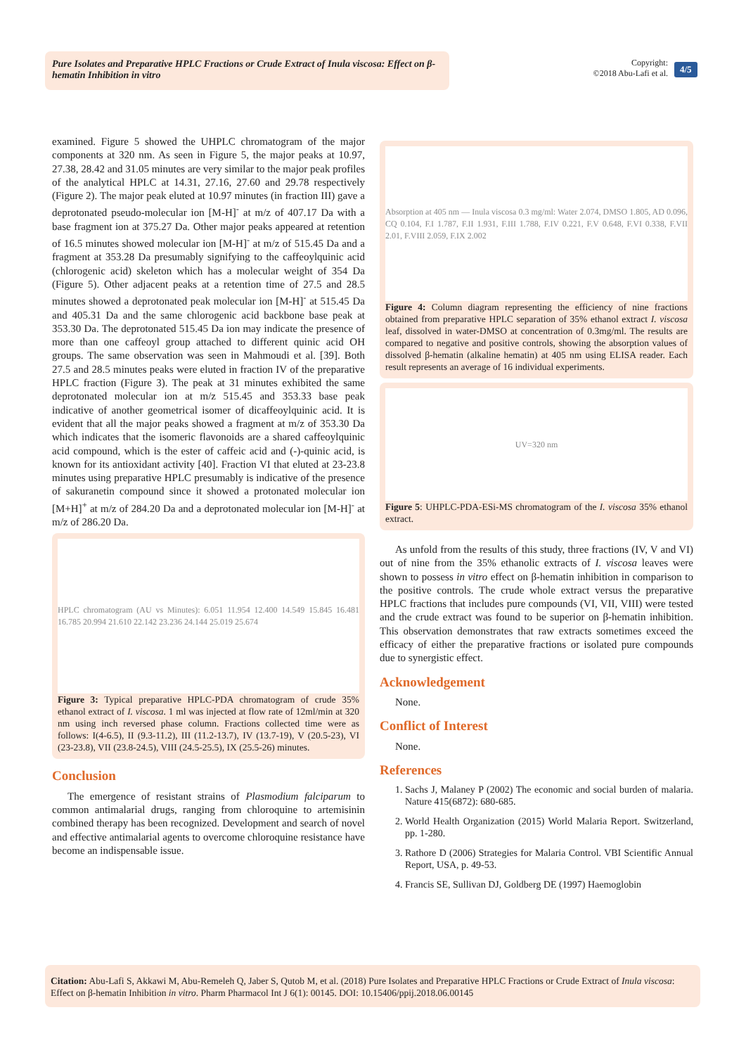Pure Isolates and Preparative HPLC Fractions or Crude Extract of Inula viscosa: Effect on β-hematin Inhibition in vitro
Copyright:
©2018 Abu-Lafi et al.
4/5
examined. Figure 5 showed the UHPLC chromatogram of the major components at 320 nm. As seen in Figure 5, the major peaks at 10.97, 27.38, 28.42 and 31.05 minutes are very similar to the major peak profiles of the analytical HPLC at 14.31, 27.16, 27.60 and 29.78 respectively (Figure 2). The major peak eluted at 10.97 minutes (in fraction III) gave a deprotonated pseudo-molecular ion [M-H]<sup>-</sup> at m/z of 407.17 Da with a base fragment ion at 375.27 Da. Other major peaks appeared at retention of 16.5 minutes showed molecular ion [M-H]<sup>-</sup> at m/z of 515.45 Da and a fragment at 353.28 Da presumably signifying to the caffeoylquinic acid (chlorogenic acid) skeleton which has a molecular weight of 354 Da (Figure 5). Other adjacent peaks at a retention time of 27.5 and 28.5 minutes showed a deprotonated peak molecular ion [M-H]<sup>-</sup> at 515.45 Da and 405.31 Da and the same chlorogenic acid backbone base peak at 353.30 Da. The deprotonated 515.45 Da ion may indicate the presence of more than one caffeoyl group attached to different quinic acid OH groups. The same observation was seen in Mahmoudi et al. [39]. Both 27.5 and 28.5 minutes peaks were eluted in fraction IV of the preparative HPLC fraction (Figure 3). The peak at 31 minutes exhibited the same deprotonated molecular ion at m/z 515.45 and 353.33 base peak indicative of another geometrical isomer of dicaffeoylquinic acid. It is evident that all the major peaks showed a fragment at m/z of 353.30 Da which indicates that the isomeric flavonoids are a shared caffeoylquinic acid compound, which is the ester of caffeic acid and (-)-quinic acid, is known for its antioxidant activity [40]. Fraction VI that eluted at 23-23.8 minutes using preparative HPLC presumably is indicative of the presence of sakuranetin compound since it showed a protonated molecular ion [M+H]<sup>+</sup> at m/z of 284.20 Da and a deprotonated molecular ion [M-H]<sup>-</sup> at m/z of 286.20 Da.
HPLC chromatogram (AU vs Minutes): 6.051 11.954 12.400 14.549 15.845 16.481 16.785 20.994 21.610 22.142 23.236 24.144 25.019 25.674
Figure 3: Typical preparative HPLC-PDA chromatogram of crude 35% ethanol extract of I. viscosa. 1 ml was injected at flow rate of 12ml/min at 320 nm using inch reversed phase column. Fractions collected time were as follows: I(4-6.5), II (9.3-11.2), III (11.2-13.7), IV (13.7-19), V (20.5-23), VI (23-23.8), VII (23.8-24.5), VIII (24.5-25.5), IX (25.5-26) minutes.
Conclusion
The emergence of resistant strains of Plasmodium falciparum to common antimalarial drugs, ranging from chloroquine to artemisinin combined therapy has been recognized. Development and search of novel and effective antimalarial agents to overcome chloroquine resistance have become an indispensable issue.
Absorption at 405 nm — Inula viscosa 0.3 mg/ml: Water 2.074, DMSO 1.805, AD 0.096, CQ 0.104, F.I 1.787, F.II 1.931, F.III 1.788, F.IV 0.221, F.V 0.648, F.VI 0.338, F.VII 2.01, F.VIII 2.059, F.IX 2.002
Figure 4: Column diagram representing the efficiency of nine fractions obtained from preparative HPLC separation of 35% ethanol extract I. viscosa leaf, dissolved in water-DMSO at concentration of 0.3mg/ml. The results are compared to negative and positive controls, showing the absorption values of dissolved β-hematin (alkaline hematin) at 405 nm using ELISA reader. Each result represents an average of 16 individual experiments.
UV=320 nm
Figure 5: UHPLC-PDA-ESi-MS chromatogram of the I. viscosa 35% ethanol extract.
As unfold from the results of this study, three fractions (IV, V and VI) out of nine from the 35% ethanolic extracts of I. viscosa leaves were shown to possess in vitro effect on β-hematin inhibition in comparison to the positive controls. The crude whole extract versus the preparative HPLC fractions that includes pure compounds (VI, VII, VIII) were tested and the crude extract was found to be superior on β-hematin inhibition. This observation demonstrates that raw extracts sometimes exceed the efficacy of either the preparative fractions or isolated pure compounds due to synergistic effect.
Acknowledgement
None.
Conflict of Interest
None.
References
1. Sachs J, Malaney P (2002) The economic and social burden of malaria. Nature 415(6872): 680-685.
2. World Health Organization (2015) World Malaria Report. Switzerland, pp. 1-280.
3. Rathore D (2006) Strategies for Malaria Control. VBI Scientific Annual Report, USA, p. 49-53.
4. Francis SE, Sullivan DJ, Goldberg DE (1997) Haemoglobin
Citation: Abu-Lafi S, Akkawi M, Abu-Remeleh Q, Jaber S, Qutob M, et al. (2018) Pure Isolates and Preparative HPLC Fractions or Crude Extract of Inula viscosa: Effect on β-hematin Inhibition in vitro. Pharm Pharmacol Int J 6(1): 00145. DOI: 10.15406/ppij.2018.06.00145